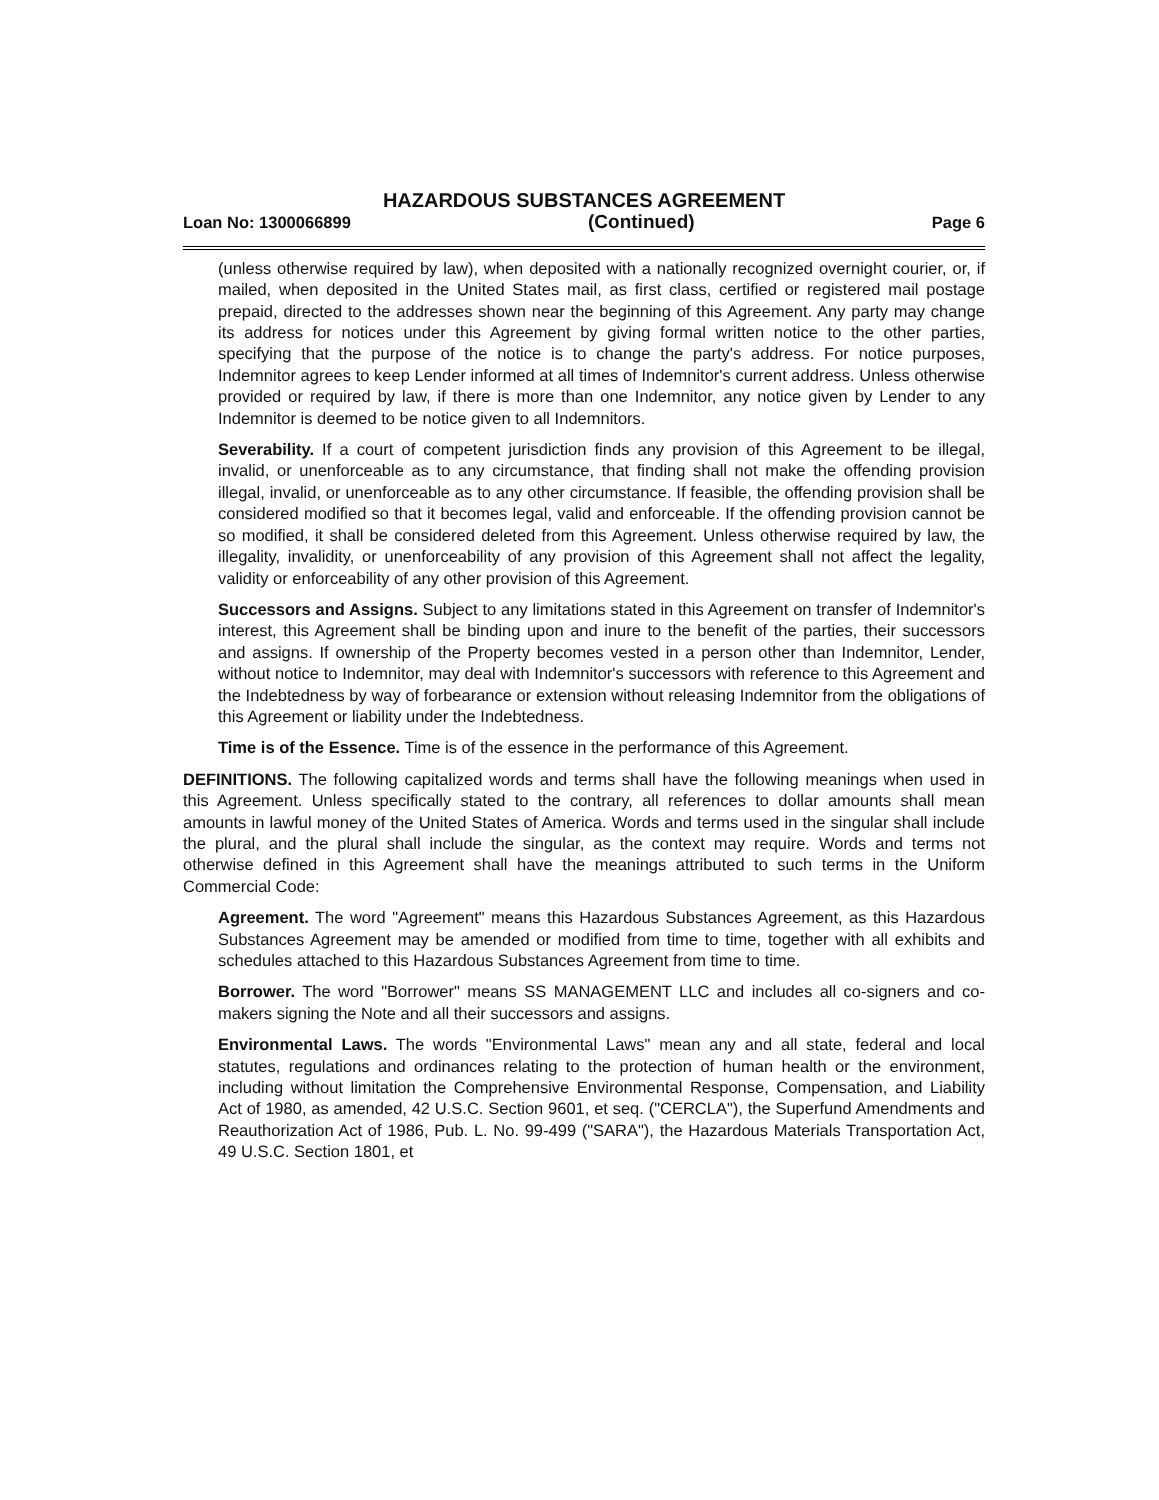HAZARDOUS SUBSTANCES AGREEMENT
Loan No: 1300066899 (Continued) Page 6
(unless otherwise required by law), when deposited with a nationally recognized overnight courier, or, if mailed, when deposited in the United States mail, as first class, certified or registered mail postage prepaid, directed to the addresses shown near the beginning of this Agreement. Any party may change its address for notices under this Agreement by giving formal written notice to the other parties, specifying that the purpose of the notice is to change the party's address. For notice purposes, Indemnitor agrees to keep Lender informed at all times of Indemnitor's current address. Unless otherwise provided or required by law, if there is more than one Indemnitor, any notice given by Lender to any Indemnitor is deemed to be notice given to all Indemnitors.
Severability. If a court of competent jurisdiction finds any provision of this Agreement to be illegal, invalid, or unenforceable as to any circumstance, that finding shall not make the offending provision illegal, invalid, or unenforceable as to any other circumstance. If feasible, the offending provision shall be considered modified so that it becomes legal, valid and enforceable. If the offending provision cannot be so modified, it shall be considered deleted from this Agreement. Unless otherwise required by law, the illegality, invalidity, or unenforceability of any provision of this Agreement shall not affect the legality, validity or enforceability of any other provision of this Agreement.
Successors and Assigns. Subject to any limitations stated in this Agreement on transfer of Indemnitor's interest, this Agreement shall be binding upon and inure to the benefit of the parties, their successors and assigns. If ownership of the Property becomes vested in a person other than Indemnitor, Lender, without notice to Indemnitor, may deal with Indemnitor's successors with reference to this Agreement and the Indebtedness by way of forbearance or extension without releasing Indemnitor from the obligations of this Agreement or liability under the Indebtedness.
Time is of the Essence. Time is of the essence in the performance of this Agreement.
DEFINITIONS. The following capitalized words and terms shall have the following meanings when used in this Agreement. Unless specifically stated to the contrary, all references to dollar amounts shall mean amounts in lawful money of the United States of America. Words and terms used in the singular shall include the plural, and the plural shall include the singular, as the context may require. Words and terms not otherwise defined in this Agreement shall have the meanings attributed to such terms in the Uniform Commercial Code:
Agreement. The word "Agreement" means this Hazardous Substances Agreement, as this Hazardous Substances Agreement may be amended or modified from time to time, together with all exhibits and schedules attached to this Hazardous Substances Agreement from time to time.
Borrower. The word "Borrower" means SS MANAGEMENT LLC and includes all co-signers and co-makers signing the Note and all their successors and assigns.
Environmental Laws. The words "Environmental Laws" mean any and all state, federal and local statutes, regulations and ordinances relating to the protection of human health or the environment, including without limitation the Comprehensive Environmental Response, Compensation, and Liability Act of 1980, as amended, 42 U.S.C. Section 9601, et seq. ("CERCLA"), the Superfund Amendments and Reauthorization Act of 1986, Pub. L. No. 99-499 ("SARA"), the Hazardous Materials Transportation Act, 49 U.S.C. Section 1801, et